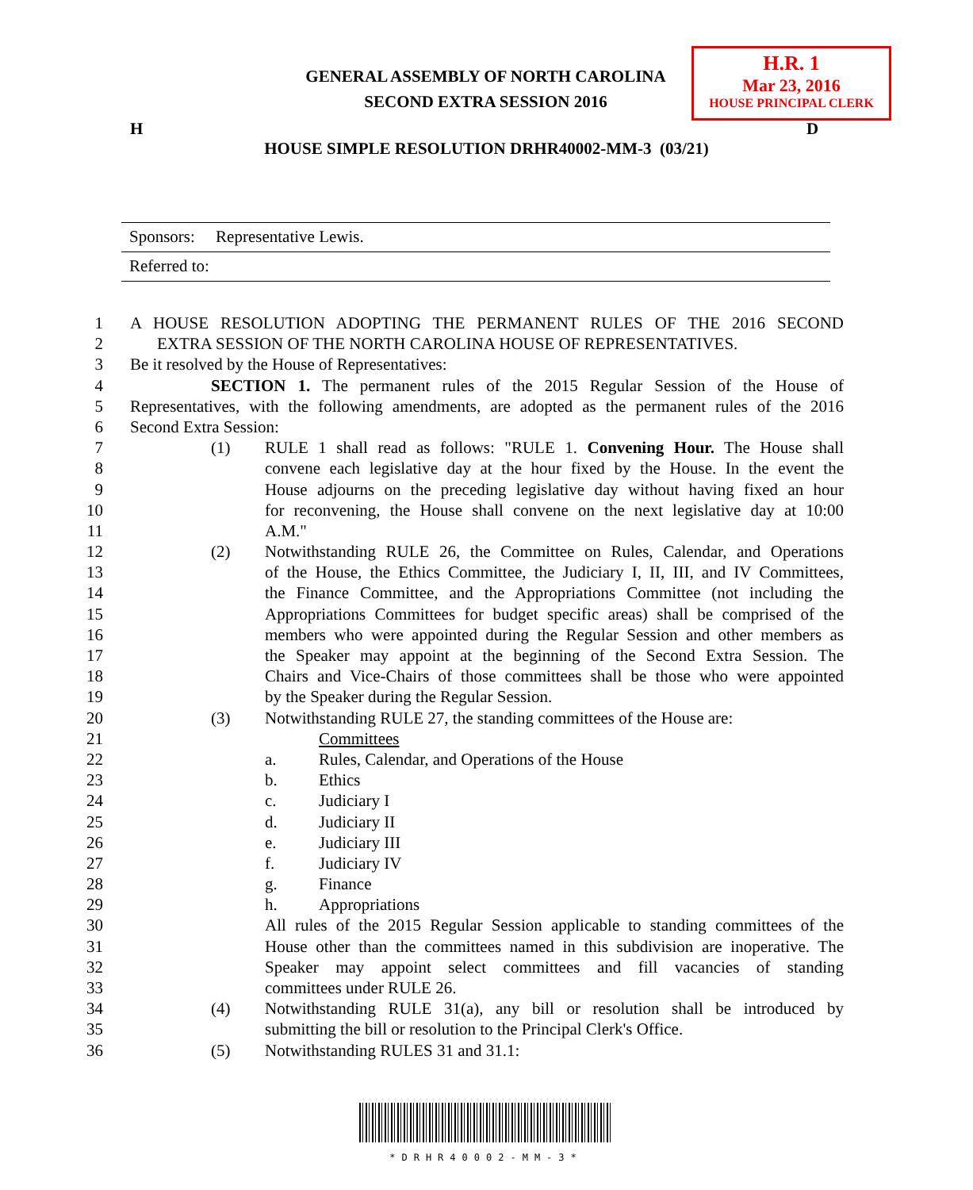GENERAL ASSEMBLY OF NORTH CAROLINA
SECOND EXTRA SESSION 2016
H.R. 1
Mar 23, 2016
HOUSE PRINCIPAL CLERK
H D
HOUSE SIMPLE RESOLUTION DRHR40002-MM-3 (03/21)
Sponsors: Representative Lewis.
Referred to:
1 A HOUSE RESOLUTION ADOPTING THE PERMANENT RULES OF THE 2016 SECOND
2 EXTRA SESSION OF THE NORTH CAROLINA HOUSE OF REPRESENTATIVES.
3 Be it resolved by the House of Representatives:
4 SECTION 1. The permanent rules of the 2015 Regular Session of the House of
5 Representatives, with the following amendments, are adopted as the permanent rules of the 2016
6 Second Extra Session:
7 (1) RULE 1 shall read as follows: "RULE 1. Convening Hour. The House shall
8 convene each legislative day at the hour fixed by the House. In the event the
9 House adjourns on the preceding legislative day without having fixed an hour
10 for reconvening, the House shall convene on the next legislative day at 10:00
11 A.M."
12 (2) Notwithstanding RULE 26, the Committee on Rules, Calendar, and Operations
13 of the House, the Ethics Committee, the Judiciary I, II, III, and IV Committees,
14 the Finance Committee, and the Appropriations Committee (not including the
15 Appropriations Committees for budget specific areas) shall be comprised of the
16 members who were appointed during the Regular Session and other members as
17 the Speaker may appoint at the beginning of the Second Extra Session. The
18 Chairs and Vice-Chairs of those committees shall be those who were appointed
19 by the Speaker during the Regular Session.
20 (3) Notwithstanding RULE 27, the standing committees of the House are:
21 Committees
22 a. Rules, Calendar, and Operations of the House
23 b. Ethics
24 c. Judiciary I
25 d. Judiciary II
26 e. Judiciary III
27 f. Judiciary IV
28 g. Finance
29 h. Appropriations
30 All rules of the 2015 Regular Session applicable to standing committees of the
31 House other than the committees named in this subdivision are inoperative. The
32 Speaker may appoint select committees and fill vacancies of standing
33 committees under RULE 26.
34 (4) Notwithstanding RULE 31(a), any bill or resolution shall be introduced by
35 submitting the bill or resolution to the Principal Clerk's Office.
36 (5) Notwithstanding RULES 31 and 31.1:
*DRHR40002-MM-3*